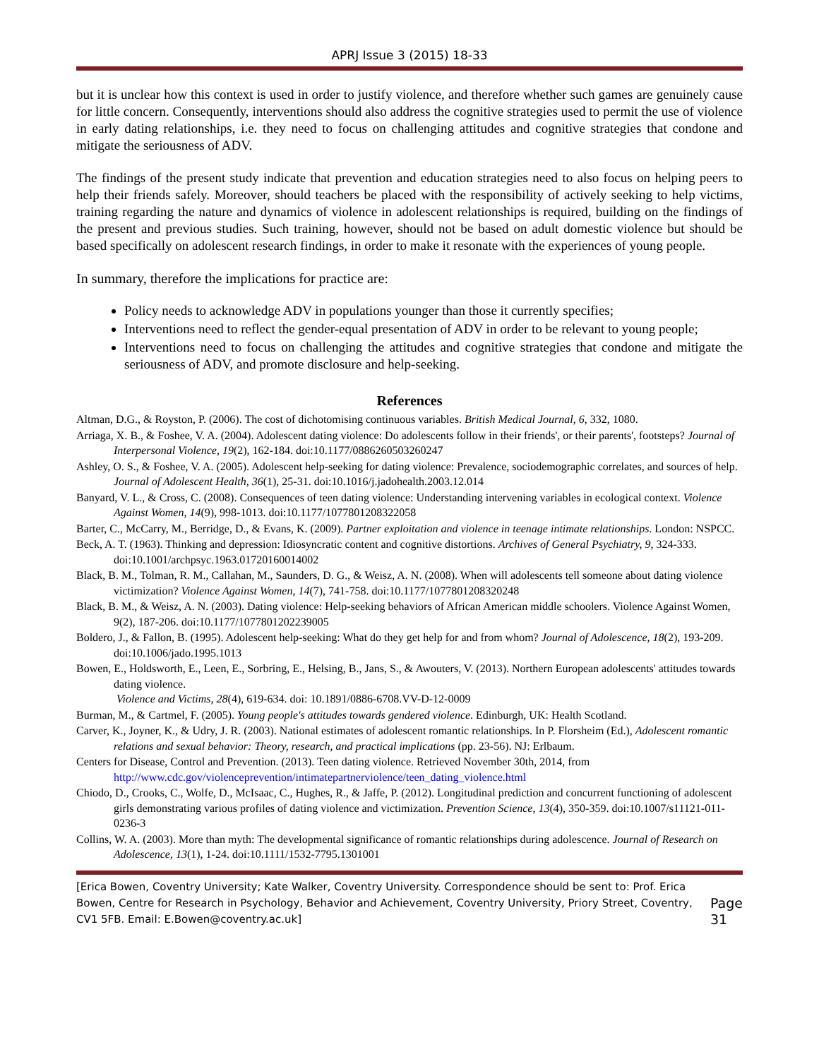APRJ Issue 3 (2015) 18-33
but it is unclear how this context is used in order to justify violence, and therefore whether such games are genuinely cause for little concern. Consequently, interventions should also address the cognitive strategies used to permit the use of violence in early dating relationships, i.e. they need to focus on challenging attitudes and cognitive strategies that condone and mitigate the seriousness of ADV.
The findings of the present study indicate that prevention and education strategies need to also focus on helping peers to help their friends safely. Moreover, should teachers be placed with the responsibility of actively seeking to help victims, training regarding the nature and dynamics of violence in adolescent relationships is required, building on the findings of the present and previous studies. Such training, however, should not be based on adult domestic violence but should be based specifically on adolescent research findings, in order to make it resonate with the experiences of young people.
In summary, therefore the implications for practice are:
Policy needs to acknowledge ADV in populations younger than those it currently specifies;
Interventions need to reflect the gender-equal presentation of ADV in order to be relevant to young people;
Interventions need to focus on challenging the attitudes and cognitive strategies that condone and mitigate the seriousness of ADV, and promote disclosure and help-seeking.
References
Altman, D.G., & Royston, P. (2006). The cost of dichotomising continuous variables. British Medical Journal, 6, 332, 1080.
Arriaga, X. B., & Foshee, V. A. (2004). Adolescent dating violence: Do adolescents follow in their friends', or their parents', footsteps? Journal of Interpersonal Violence, 19(2), 162-184. doi:10.1177/0886260503260247
Ashley, O. S., & Foshee, V. A. (2005). Adolescent help-seeking for dating violence: Prevalence, sociodemographic correlates, and sources of help. Journal of Adolescent Health, 36(1), 25-31. doi:10.1016/j.jadohealth.2003.12.014
Banyard, V. L., & Cross, C. (2008). Consequences of teen dating violence: Understanding intervening variables in ecological context. Violence Against Women, 14(9), 998-1013. doi:10.1177/1077801208322058
Barter, C., McCarry, M., Berridge, D., & Evans, K. (2009). Partner exploitation and violence in teenage intimate relationships. London: NSPCC.
Beck, A. T. (1963). Thinking and depression: Idiosyncratic content and cognitive distortions. Archives of General Psychiatry, 9, 324-333. doi:10.1001/archpsyc.1963.01720160014002
Black, B. M., Tolman, R. M., Callahan, M., Saunders, D. G., & Weisz, A. N. (2008). When will adolescents tell someone about dating violence victimization? Violence Against Women, 14(7), 741-758. doi:10.1177/1077801208320248
Black, B. M., & Weisz, A. N. (2003). Dating violence: Help-seeking behaviors of African American middle schoolers. Violence Against Women, 9(2), 187-206. doi:10.1177/1077801202239005
Boldero, J., & Fallon, B. (1995). Adolescent help-seeking: What do they get help for and from whom? Journal of Adolescence, 18(2), 193-209. doi:10.1006/jado.1995.1013
Bowen, E., Holdsworth, E., Leen, E., Sorbring, E., Helsing, B., Jans, S., & Awouters, V. (2013). Northern European adolescents' attitudes towards dating violence.
Violence and Victims, 28(4), 619-634. doi: 10.1891/0886-6708.VV-D-12-0009
Burman, M., & Cartmel, F. (2005). Young people's attitudes towards gendered violence. Edinburgh, UK: Health Scotland.
Carver, K., Joyner, K., & Udry, J. R. (2003). National estimates of adolescent romantic relationships. In P. Florsheim (Ed.), Adolescent romantic relations and sexual behavior: Theory, research, and practical implications (pp. 23-56). NJ: Erlbaum.
Centers for Disease, Control and Prevention. (2013). Teen dating violence. Retrieved November 30th, 2014, from http://www.cdc.gov/violenceprevention/intimatepartnerviolence/teen_dating_violence.html
Chiodo, D., Crooks, C., Wolfe, D., McIsaac, C., Hughes, R., & Jaffe, P. (2012). Longitudinal prediction and concurrent functioning of adolescent girls demonstrating various profiles of dating violence and victimization. Prevention Science, 13(4), 350-359. doi:10.1007/s11121-011-0236-3
Collins, W. A. (2003). More than myth: The developmental significance of romantic relationships during adolescence. Journal of Research on Adolescence, 13(1), 1-24. doi:10.1111/1532-7795.1301001
[Erica Bowen, Coventry University; Kate Walker, Coventry University. Correspondence should be sent to: Prof. Erica Bowen, Centre for Research in Psychology, Behavior and Achievement, Coventry University, Priory Street, Coventry, CV1 5FB. Email: E.Bowen@coventry.ac.uk]
Page 31